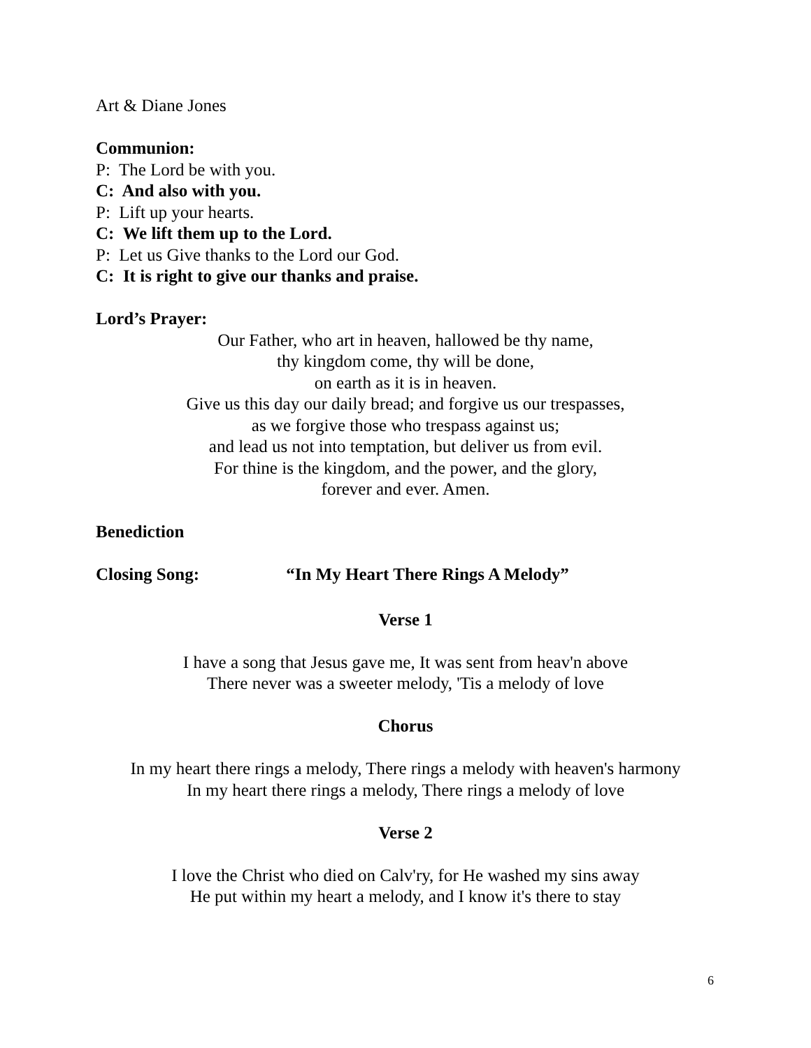Art & Diane Jones
Communion:
P: The Lord be with you.
C: And also with you.
P: Lift up your hearts.
C: We lift them up to the Lord.
P: Let us Give thanks to the Lord our God.
C: It is right to give our thanks and praise.
Lord’s Prayer:
Our Father, who art in heaven, hallowed be thy name,
thy kingdom come, thy will be done,
on earth as it is in heaven.
Give us this day our daily bread; and forgive us our trespasses,
as we forgive those who trespass against us;
and lead us not into temptation, but deliver us from evil.
For thine is the kingdom, and the power, and the glory,
forever and ever. Amen.
Benediction
Closing Song: “In My Heart There Rings A Melody”
Verse 1
I have a song that Jesus gave me, It was sent from heav'n above
There never was a sweeter melody, 'Tis a melody of love
Chorus
In my heart there rings a melody, There rings a melody with heaven's harmony
In my heart there rings a melody, There rings a melody of love
Verse 2
I love the Christ who died on Calv'ry, for He washed my sins away
He put within my heart a melody, and I know it's there to stay
6